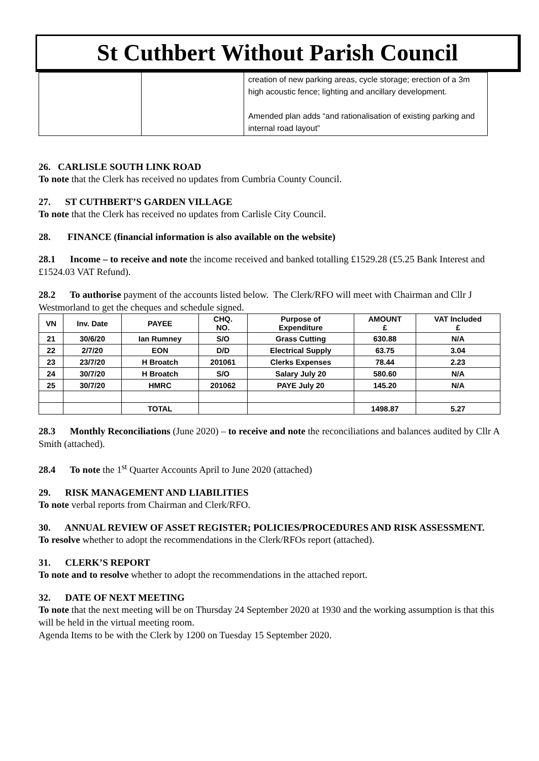St Cuthbert Without Parish Council
| | | creation of new parking areas, cycle storage; erection of a 3m high acoustic fence; lighting and ancillary development. Amended plan adds “and rationalisation of existing parking and internal road layout” |
26. CARLISLE SOUTH LINK ROAD
To note that the Clerk has received no updates from Cumbria County Council.
27. ST CUTHBERT’S GARDEN VILLAGE
To note that the Clerk has received no updates from Carlisle City Council.
28. FINANCE (financial information is also available on the website)
28.1 Income – to receive and note the income received and banked totalling £1529.28 (£5.25 Bank Interest and £1524.03 VAT Refund).
28.2 To authorise payment of the accounts listed below. The Clerk/RFO will meet with Chairman and Cllr J Westmorland to get the cheques and schedule signed.
| VN | Inv. Date | PAYEE | CHQ. NO. | Purpose of Expenditure | AMOUNT £ | VAT Included £ |
| --- | --- | --- | --- | --- | --- | --- |
| 21 | 30/6/20 | Ian Rumney | S/O | Grass Cutting | 630.88 | N/A |
| 22 | 2/7/20 | EON | D/D | Electrical Supply | 63.75 | 3.04 |
| 23 | 23/7/20 | H Broatch | 201061 | Clerks Expenses | 78.44 | 2.23 |
| 24 | 30/7/20 | H Broatch | S/O | Salary July 20 | 580.60 | N/A |
| 25 | 30/7/20 | HMRC | 201062 | PAYE July 20 | 145.20 | N/A |
| | | TOTAL | | | 1498.87 | 5.27 |
28.3 Monthly Reconciliations (June 2020) – to receive and note the reconciliations and balances audited by Cllr A Smith (attached).
28.4 To note the 1<sup>st</sup> Quarter Accounts April to June 2020 (attached)
29. RISK MANAGEMENT AND LIABILITIES
To note verbal reports from Chairman and Clerk/RFO.
30. ANNUAL REVIEW OF ASSET REGISTER; POLICIES/PROCEDURES AND RISK ASSESSMENT.
To resolve whether to adopt the recommendations in the Clerk/RFOs report (attached).
31. CLERK’S REPORT
To note and to resolve whether to adopt the recommendations in the attached report.
32. DATE OF NEXT MEETING
To note that the next meeting will be on Thursday 24 September 2020 at 1930 and the working assumption is that this will be held in the virtual meeting room.
Agenda Items to be with the Clerk by 1200 on Tuesday 15 September 2020.